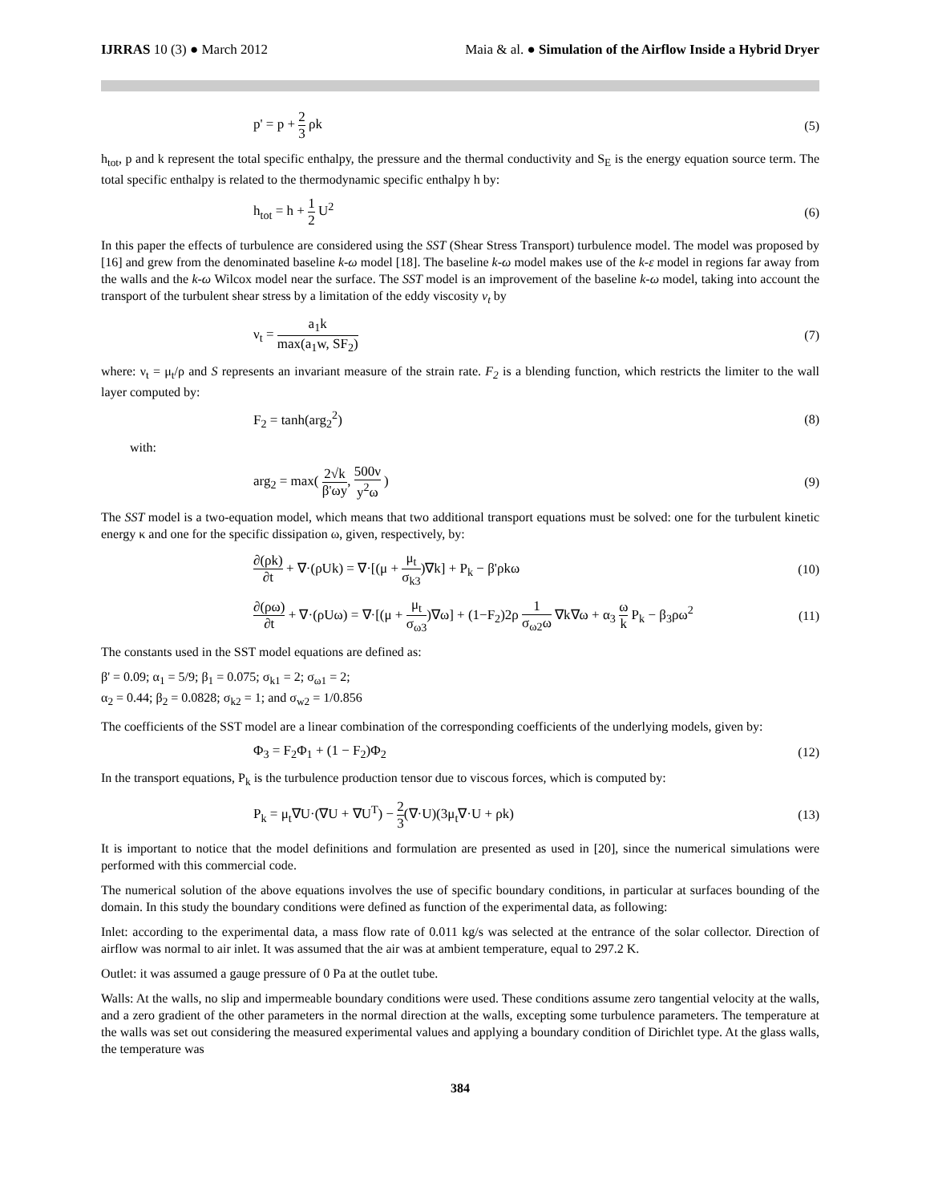IJRRAS 10 (3) ● March 2012 Maia & al. ● Simulation of the Airflow Inside a Hybrid Dryer
p' = p + 2 3 ρk (5)
h<sub>tot</sub>, p and k represent the total specific enthalpy, the pressure and the thermal conductivity and S<sub>E</sub> is the energy equation source term. The total specific enthalpy is related to the thermodynamic specific enthalpy h by:
h<sub>tot</sub> = h + 1 2 U<sup>2</sup> (6)
In this paper the effects of turbulence are considered using the SST (Shear Stress Transport) turbulence model. The model was proposed by [16] and grew from the denominated baseline k-ω model [18]. The baseline k-ω model makes use of the k-ε model in regions far away from the walls and the k-ω Wilcox model near the surface. The SST model is an improvement of the baseline k-ω model, taking into account the transport of the turbulent shear stress by a limitation of the eddy viscosity ν<sub>t</sub> by
ν<sub>t</sub> = a<sub>1</sub>k max(a<sub>1</sub>w, SF<sub>2</sub>) (7)
where: ν<sub>t</sub> = μ<sub>t</sub>/ρ and S represents an invariant measure of the strain rate. F<sub>2</sub> is a blending function, which restricts the limiter to the wall layer computed by:
F<sub>2</sub> = tanh(arg<sub>2</sub><sup>2</sup>) (8)
with:
arg<sub>2</sub> = max( 2√k β'ωy, 500ν y<sup>2</sup>ω ) (9)
The SST model is a two-equation model, which means that two additional transport equations must be solved: one for the turbulent kinetic energy κ and one for the specific dissipation ω, given, respectively, by:
∂(ρk) ∂t + ∇·(ρUk) = ∇·[(μ + μ<sub>t</sub> σ<sub>k3</sub>)∇k] + P<sub>k</sub> − β'ρkω (10)
∂(ρω) ∂t + ∇·(ρUω) = ∇·[(μ + μ<sub>t</sub> σ<sub>ω3</sub>)∇ω] + (1−F<sub>2</sub>)2ρ 1 σ<sub>ω2</sub>ω ∇k∇ω + α<sub>3</sub> ω k P<sub>k</sub> − β<sub>3</sub>ρω<sup>2</sup> (11)
The constants used in the SST model equations are defined as:
β' = 0.09; α<sub>1</sub> = 5/9; β<sub>1</sub> = 0.075; σ<sub>k1</sub> = 2; σ<sub>ω1</sub> = 2;
α<sub>2</sub> = 0.44; β<sub>2</sub> = 0.0828; σ<sub>k2</sub> = 1; and σ<sub>w2</sub> = 1/0.856
The coefficients of the SST model are a linear combination of the corresponding coefficients of the underlying models, given by:
Φ<sub>3</sub> = F<sub>2</sub>Φ<sub>1</sub> + (1 − F<sub>2</sub>)Φ<sub>2</sub> (12)
In the transport equations, P<sub>k</sub> is the turbulence production tensor due to viscous forces, which is computed by:
P<sub>k</sub> = μ<sub>t</sub>∇U·(∇U + ∇U<sup>T</sup>) − 2 3(∇·U)(3μ<sub>t</sub>∇·U + ρk) (13)
It is important to notice that the model definitions and formulation are presented as used in [20], since the numerical simulations were performed with this commercial code.
The numerical solution of the above equations involves the use of specific boundary conditions, in particular at surfaces bounding of the domain. In this study the boundary conditions were defined as function of the experimental data, as following:
Inlet: according to the experimental data, a mass flow rate of 0.011 kg/s was selected at the entrance of the solar collector. Direction of airflow was normal to air inlet. It was assumed that the air was at ambient temperature, equal to 297.2 K.
Outlet: it was assumed a gauge pressure of 0 Pa at the outlet tube.
Walls: At the walls, no slip and impermeable boundary conditions were used. These conditions assume zero tangential velocity at the walls, and a zero gradient of the other parameters in the normal direction at the walls, excepting some turbulence parameters. The temperature at the walls was set out considering the measured experimental values and applying a boundary condition of Dirichlet type. At the glass walls, the temperature was
384